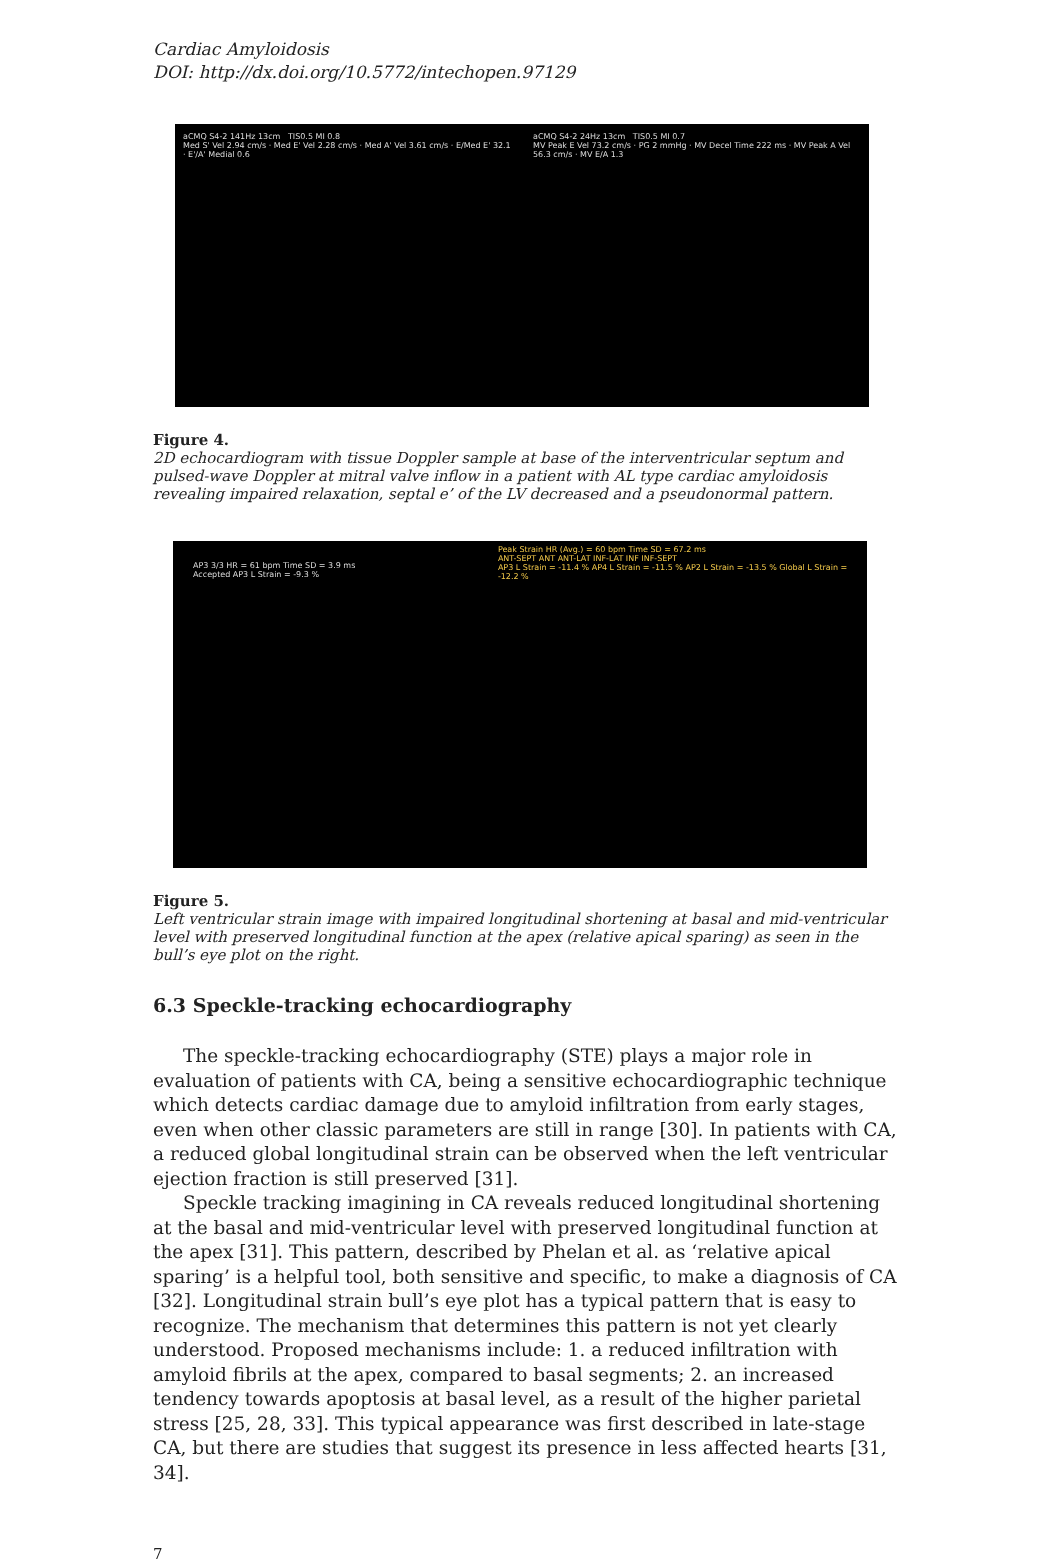Cardiac Amyloidosis
DOI: http://dx.doi.org/10.5772/intechopen.97129
aCMQ S4-2 141Hz 13cm TIS0.5 MI 0.8
Med S' Vel 2.94 cm/s · Med E' Vel 2.28 cm/s · Med A' Vel 3.61 cm/s · E/Med E' 32.1 · E'/A' Medial 0.6
aCMQ S4-2 24Hz 13cm TIS0.5 MI 0.7
MV Peak E Vel 73.2 cm/s · PG 2 mmHg · MV Decel Time 222 ms · MV Peak A Vel 56.3 cm/s · MV E/A 1.3
Figure 4.
2D echocardiogram with tissue Doppler sample at base of the interventricular septum and pulsed-wave Doppler at mitral valve inflow in a patient with AL type cardiac amyloidosis revealing impaired relaxation, septal e’ of the LV decreased and a pseudonormal pattern.
AP3 3/3 HR = 61 bpm Time SD = 3.9 ms
Accepted AP3 L Strain = -9.3 %
Peak Strain HR (Avg.) = 60 bpm Time SD = 67.2 ms
ANT-SEPT ANT ANT-LAT INF-LAT INF INF-SEPT
AP3 L Strain = -11.4 % AP4 L Strain = -11.5 % AP2 L Strain = -13.5 % Global L Strain = -12.2 %
Figure 5.
Left ventricular strain image with impaired longitudinal shortening at basal and mid-ventricular level with preserved longitudinal function at the apex (relative apical sparing) as seen in the bull’s eye plot on the right.
6.3 Speckle-tracking echocardiography
The speckle-tracking echocardiography (STE) plays a major role in evaluation of patients with CA, being a sensitive echocardiographic technique which detects cardiac damage due to amyloid infiltration from early stages, even when other classic parameters are still in range [30]. In patients with CA, a reduced global longitudinal strain can be observed when the left ventricular ejection fraction is still preserved [31].
Speckle tracking imagining in CA reveals reduced longitudinal shortening at the basal and mid-ventricular level with preserved longitudinal function at the apex [31]. This pattern, described by Phelan et al. as ‘relative apical sparing’ is a helpful tool, both sensitive and specific, to make a diagnosis of CA [32]. Longitudinal strain bull’s eye plot has a typical pattern that is easy to recognize. The mechanism that determines this pattern is not yet clearly understood. Proposed mechanisms include: 1. a reduced infiltration with amyloid fibrils at the apex, compared to basal segments; 2. an increased tendency towards apoptosis at basal level, as a result of the higher parietal stress [25, 28, 33]. This typical appearance was first described in late-stage CA, but there are studies that suggest its presence in less affected hearts [31, 34].
7